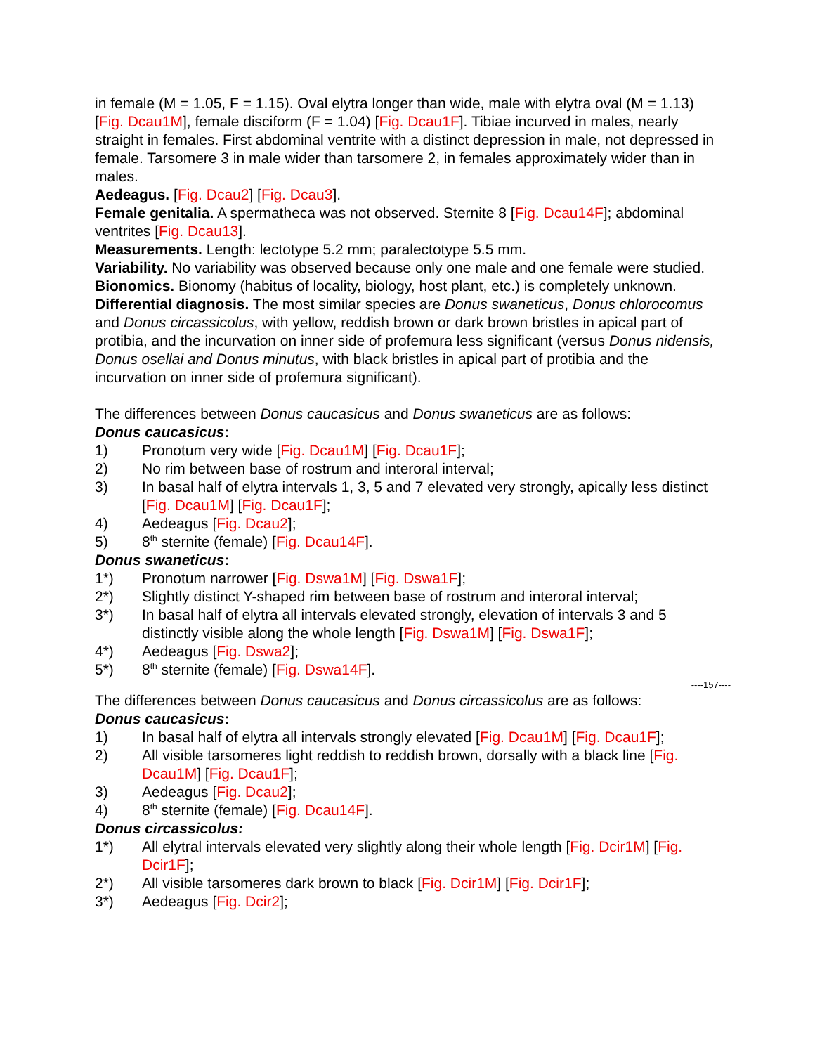in female (M = 1.05, F = 1.15). Oval elytra longer than wide, male with elytra oval (M = 1.13) [Fig. Dcau1M], female disciform (F = 1.04) [Fig. Dcau1F]. Tibiae incurved in males, nearly straight in females. First abdominal ventrite with a distinct depression in male, not depressed in female. Tarsomere 3 in male wider than tarsomere 2, in females approximately wider than in males.
Aedeagus. [Fig. Dcau2] [Fig. Dcau3].
Female genitalia. A spermatheca was not observed. Sternite 8 [Fig. Dcau14F]; abdominal ventrites [Fig. Dcau13].
Measurements. Length: lectotype 5.2 mm; paralectotype 5.5 mm.
Variability. No variability was observed because only one male and one female were studied.
Bionomics. Bionomy (habitus of locality, biology, host plant, etc.) is completely unknown.
Differential diagnosis. The most similar species are Donus swaneticus, Donus chlorocomus and Donus circassicolus, with yellow, reddish brown or dark brown bristles in apical part of protibia, and the incurvation on inner side of profemura less significant (versus Donus nidensis, Donus osellai and Donus minutus, with black bristles in apical part of protibia and the incurvation on inner side of profemura significant).
The differences between Donus caucasicus and Donus swaneticus are as follows:
Donus caucasicus:
1) Pronotum very wide [Fig. Dcau1M] [Fig. Dcau1F];
2) No rim between base of rostrum and interoral interval;
3) In basal half of elytra intervals 1, 3, 5 and 7 elevated very strongly, apically less distinct [Fig. Dcau1M] [Fig. Dcau1F];
4) Aedeagus [Fig. Dcau2];
5) 8<sup>th</sup> sternite (female) [Fig. Dcau14F].
Donus swaneticus:
1*) Pronotum narrower [Fig. Dswa1M] [Fig. Dswa1F];
2*) Slightly distinct Y-shaped rim between base of rostrum and interoral interval;
3*) In basal half of elytra all intervals elevated strongly, elevation of intervals 3 and 5 distinctly visible along the whole length [Fig. Dswa1M] [Fig. Dswa1F];
4*) Aedeagus [Fig. Dswa2];
5*) 8<sup>th</sup> sternite (female) [Fig. Dswa14F].
----157----
The differences between Donus caucasicus and Donus circassicolus are as follows:
Donus caucasicus:
1) In basal half of elytra all intervals strongly elevated [Fig. Dcau1M] [Fig. Dcau1F];
2) All visible tarsomeres light reddish to reddish brown, dorsally with a black line [Fig. Dcau1M] [Fig. Dcau1F];
3) Aedeagus [Fig. Dcau2];
4) 8<sup>th</sup> sternite (female) [Fig. Dcau14F].
Donus circassicolus:
1*) All elytral intervals elevated very slightly along their whole length [Fig. Dcir1M] [Fig. Dcir1F];
2*) All visible tarsomeres dark brown to black [Fig. Dcir1M] [Fig. Dcir1F];
3*) Aedeagus [Fig. Dcir2];